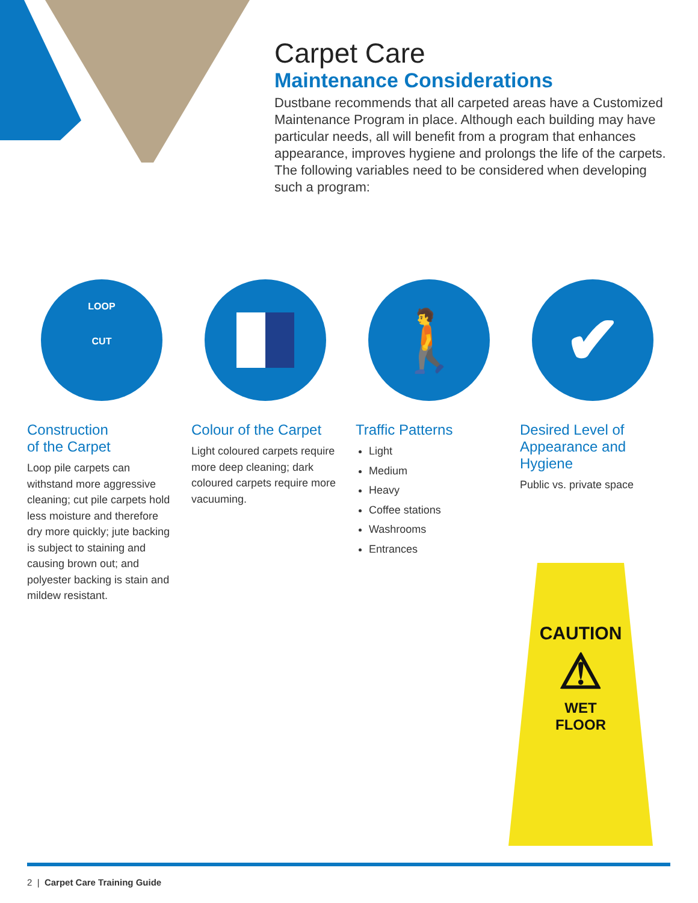Carpet Care
Maintenance Considerations
Dustbane recommends that all carpeted areas have a Customized Maintenance Program in place. Although each building may have particular needs, all will benefit from a program that enhances appearance, improves hygiene and prolongs the life of the carpets. The following variables need to be considered when developing such a program:
LOOP
CUT
🚶 ✔
Construction
of the Carpet
Loop pile carpets can withstand more aggressive cleaning; cut pile carpets hold less moisture and therefore dry more quickly; jute backing is subject to staining and causing brown out; and polyester backing is stain and mildew resistant.
Colour of the Carpet
Light coloured carpets require more deep cleaning; dark coloured carpets require more vacuuming.
Traffic Patterns
Light
Medium
Heavy
Coffee stations
Washrooms
Entrances
Desired Level of Appearance and Hygiene
Public vs. private space
CAUTION
⚠
WET
FLOOR
2 | Carpet Care Training Guide